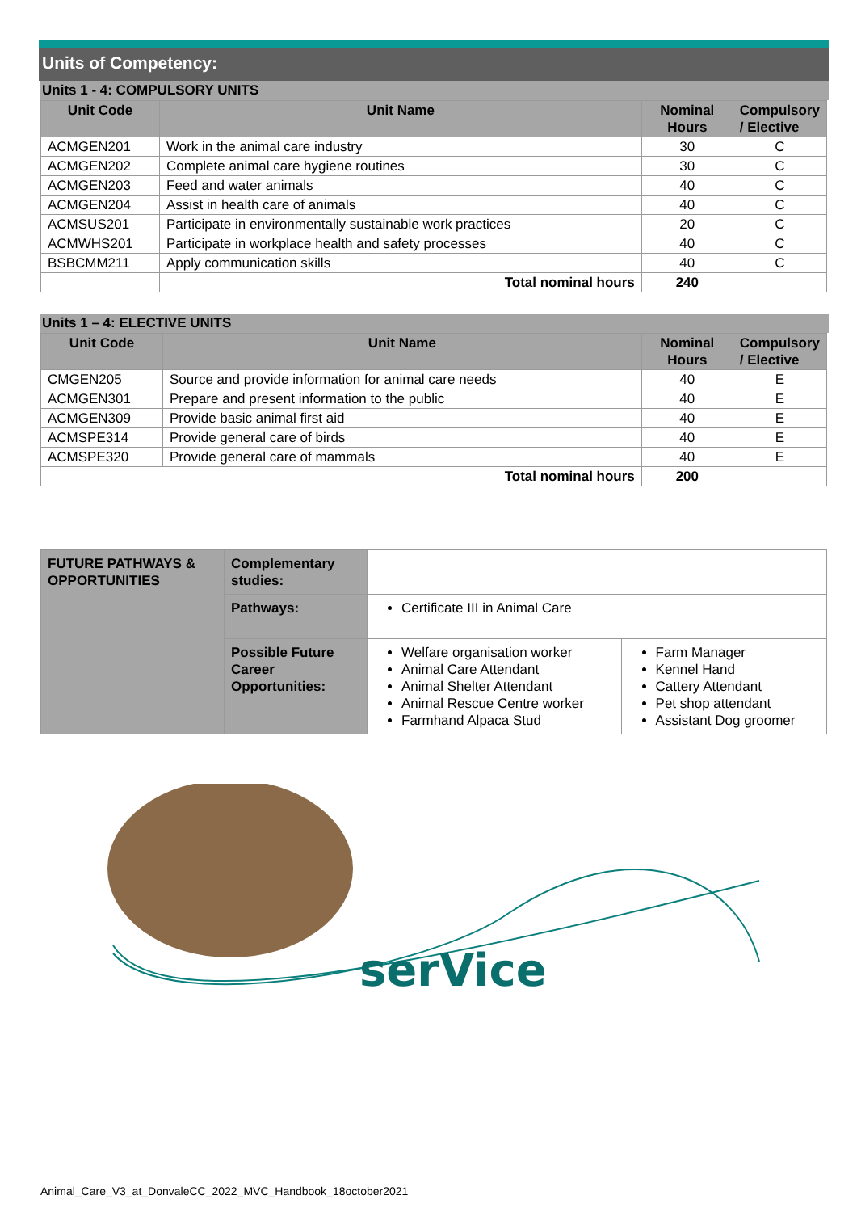Units of Competency:
Units 1 - 4: COMPULSORY UNITS
| Unit Code | Unit Name | Nominal Hours | Compulsory / Elective |
| --- | --- | --- | --- |
| ACMGEN201 | Work in the animal care industry | 30 | C |
| ACMGEN202 | Complete animal care hygiene routines | 30 | C |
| ACMGEN203 | Feed and water animals | 40 | C |
| ACMGEN204 | Assist in health care of animals | 40 | C |
| ACMSUS201 | Participate in environmentally sustainable work practices | 20 | C |
| ACMWHS201 | Participate in workplace health and safety processes | 40 | C |
| BSBCMM211 | Apply communication skills | 40 | C |
| | Total nominal hours | 240 | |
Units 1 – 4: ELECTIVE UNITS
| Unit Code | Unit Name | Nominal Hours | Compulsory / Elective |
| --- | --- | --- | --- |
| CMGEN205 | Source and provide information for animal care needs | 40 | E |
| ACMGEN301 | Prepare and present information to the public | 40 | E |
| ACMGEN309 | Provide basic animal first aid | 40 | E |
| ACMSPE314 | Provide general care of birds | 40 | E |
| ACMSPE320 | Provide general care of mammals | 40 | E |
| Total nominal hours | | 200 | |
| FUTURE PATHWAYS & OPPORTUNITIES | Complementary studies: | | |
| | Pathways: | Certificate III in Animal Care | |
| | Possible Future Career Opportunities: | Welfare organisation worker Animal Care Attendant Animal Shelter Attendant Animal Rescue Centre worker Farmhand Alpaca Stud | Farm Manager Kennel Hand Cattery Attendant Pet shop attendant Assistant Dog groomer |
serVice
Animal_Care_V3_at_DonvaleCC_2022_MVC_Handbook_18october2021